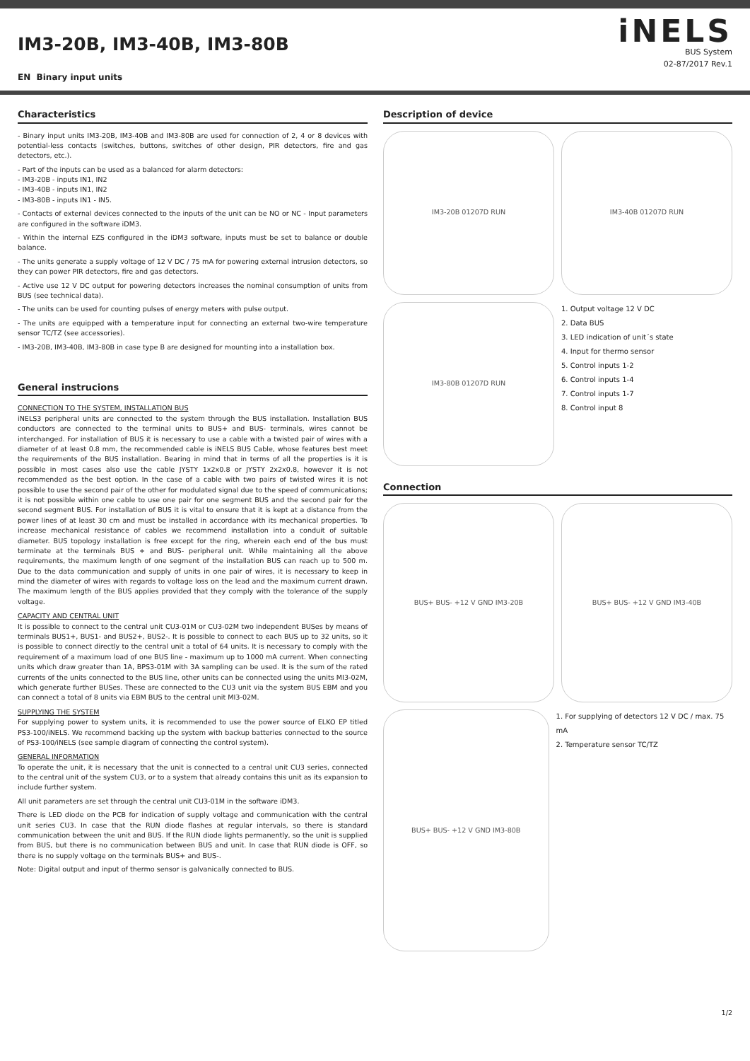IM3-20B, IM3-40B, IM3-80B
EN Binary input units
iNELS
BUS System
02-87/2017 Rev.1
Characteristics
- Binary input units IM3-20B, IM3-40B and IM3-80B are used for connection of 2, 4 or 8 devices with potential-less contacts (switches, buttons, switches of other design, PIR detectors, fire and gas detectors, etc.).
- Part of the inputs can be used as a balanced for alarm detectors:
- IM3-20B - inputs IN1, IN2
- IM3-40B - inputs IN1, IN2
- IM3-80B - inputs IN1 - IN5.
- Contacts of external devices connected to the inputs of the unit can be NO or NC - Input parameters are configured in the software iDM3.
- Within the internal EZS configured in the iDM3 software, inputs must be set to balance or double balance.
- The units generate a supply voltage of 12 V DC / 75 mA for powering external intrusion detectors, so they can power PIR detectors, fire and gas detectors.
- Active use 12 V DC output for powering detectors increases the nominal consumption of units from BUS (see technical data).
- The units can be used for counting pulses of energy meters with pulse output.
- The units are equipped with a temperature input for connecting an external two-wire temperature sensor TC/TZ (see accessories).
- IM3-20B, IM3-40B, IM3-80B in case type B are designed for mounting into a installation box.
General instrucions
CONNECTION TO THE SYSTEM, INSTALLATION BUS
iNELS3 peripheral units are connected to the system through the BUS installation. Installation BUS conductors are connected to the terminal units to BUS+ and BUS- terminals, wires cannot be interchanged. For installation of BUS it is necessary to use a cable with a twisted pair of wires with a diameter of at least 0.8 mm, the recommended cable is iNELS BUS Cable, whose features best meet the requirements of the BUS installation. Bearing in mind that in terms of all the properties is it is possible in most cases also use the cable JYSTY 1x2x0.8 or JYSTY 2x2x0.8, however it is not recommended as the best option. In the case of a cable with two pairs of twisted wires it is not possible to use the second pair of the other for modulated signal due to the speed of communications; it is not possible within one cable to use one pair for one segment BUS and the second pair for the second segment BUS. For installation of BUS it is vital to ensure that it is kept at a distance from the power lines of at least 30 cm and must be installed in accordance with its mechanical properties. To increase mechanical resistance of cables we recommend installation into a conduit of suitable diameter. BUS topology installation is free except for the ring, wherein each end of the bus must terminate at the terminals BUS + and BUS- peripheral unit. While maintaining all the above requirements, the maximum length of one segment of the installation BUS can reach up to 500 m. Due to the data communication and supply of units in one pair of wires, it is necessary to keep in mind the diameter of wires with regards to voltage loss on the lead and the maximum current drawn. The maximum length of the BUS applies provided that they comply with the tolerance of the supply voltage.
CAPACITY AND CENTRAL UNIT
It is possible to connect to the central unit CU3-01M or CU3-02M two independent BUSes by means of terminals BUS1+, BUS1- and BUS2+, BUS2-. It is possible to connect to each BUS up to 32 units, so it is possible to connect directly to the central unit a total of 64 units. It is necessary to comply with the requirement of a maximum load of one BUS line - maximum up to 1000 mA current. When connecting units which draw greater than 1A, BPS3-01M with 3A sampling can be used. It is the sum of the rated currents of the units connected to the BUS line, other units can be connected using the units MI3-02M, which generate further BUSes. These are connected to the CU3 unit via the system BUS EBM and you can connect a total of 8 units via EBM BUS to the central unit MI3-02M.
SUPPLYING THE SYSTEM
For supplying power to system units, it is recommended to use the power source of ELKO EP titled PS3-100/iNELS. We recommend backing up the system with backup batteries connected to the source of PS3-100/iNELS (see sample diagram of connecting the control system).
GENERAL INFORMATION
To operate the unit, it is necessary that the unit is connected to a central unit CU3 series, connected to the central unit of the system CU3, or to a system that already contains this unit as its expansion to include further system.
All unit parameters are set through the central unit CU3-01M in the software iDM3.
There is LED diode on the PCB for indication of supply voltage and communication with the central unit series CU3. In case that the RUN diode flashes at regular intervals, so there is standard communication between the unit and BUS. If the RUN diode lights permanently, so the unit is supplied from BUS, but there is no communication between BUS and unit. In case that RUN diode is OFF, so there is no supply voltage on the terminals BUS+ and BUS-.
Note: Digital output and input of thermo sensor is galvanically connected to BUS.
Description of device
IM3-20B 01207D RUN IM3-40B 01207D RUN
IM3-80B 01207D RUN
1. Output voltage 12 V DC
2. Data BUS
3. LED indication of unit´s state
4. Input for thermo sensor
5. Control inputs 1-2
6. Control inputs 1-4
7. Control inputs 1-7
8. Control input 8
Connection
BUS+ BUS- +12 V GND IM3-20B BUS+ BUS- +12 V GND IM3-40B
BUS+ BUS- +12 V GND IM3-80B
1. For supplying of detectors 12 V DC / max. 75 mA
2. Temperature sensor TC/TZ
1/2